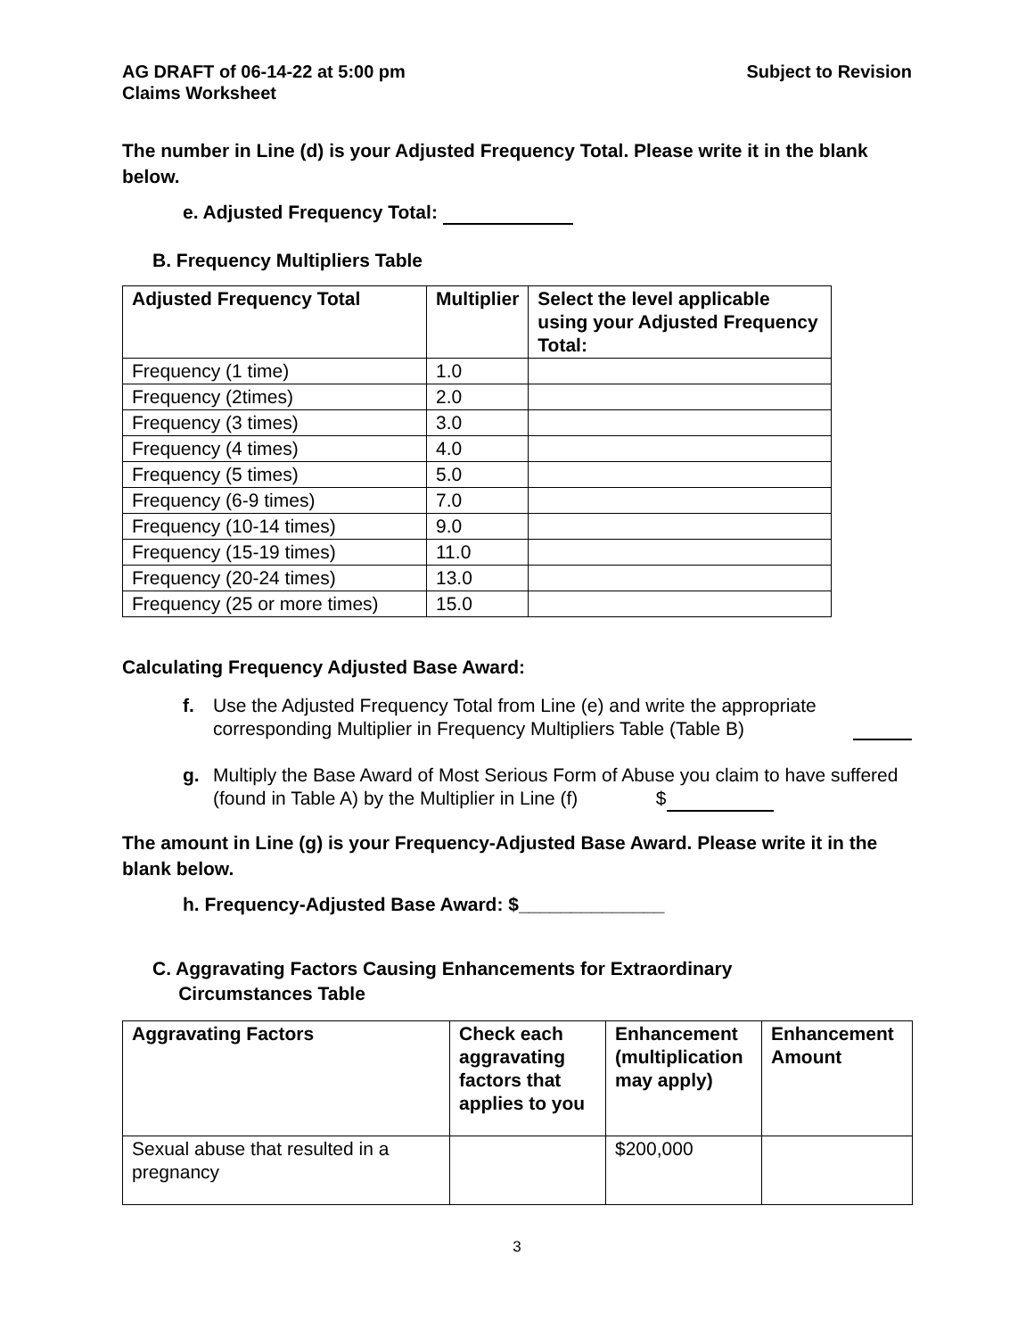AG DRAFT of 06-14-22 at 5:00 pm
Claims Worksheet
Subject to Revision
The number in Line (d) is your Adjusted Frequency Total. Please write it in the blank below.
e. Adjusted Frequency Total:
B. Frequency Multipliers Table
| Adjusted Frequency Total | Multiplier | Select the level applicable using your Adjusted Frequency Total: |
| --- | --- | --- |
| Frequency (1 time) | 1.0 | |
| Frequency (2times) | 2.0 | |
| Frequency (3 times) | 3.0 | |
| Frequency (4 times) | 4.0 | |
| Frequency (5 times) | 5.0 | |
| Frequency (6-9 times) | 7.0 | |
| Frequency (10-14 times) | 9.0 | |
| Frequency (15-19 times) | 11.0 | |
| Frequency (20-24 times) | 13.0 | |
| Frequency (25 or more times) | 15.0 | |
Calculating Frequency Adjusted Base Award:
f. Use the Adjusted Frequency Total from Line (e) and write the appropriate corresponding Multiplier in Frequency Multipliers Table (Table B)
g. Multiply the Base Award of Most Serious Form of Abuse you claim to have suffered (found in Table A) by the Multiplier in Line (f) $
The amount in Line (g) is your Frequency-Adjusted Base Award. Please write it in the blank below.
h. Frequency-Adjusted Base Award: $______________
C. Aggravating Factors Causing Enhancements for Extraordinary
Circumstances Table
| Aggravating Factors | Check each aggravating factors that applies to you | Enhancement (multiplication may apply) | Enhancement Amount |
| --- | --- | --- | --- |
| Sexual abuse that resulted in a pregnancy | | $200,000 | |
3